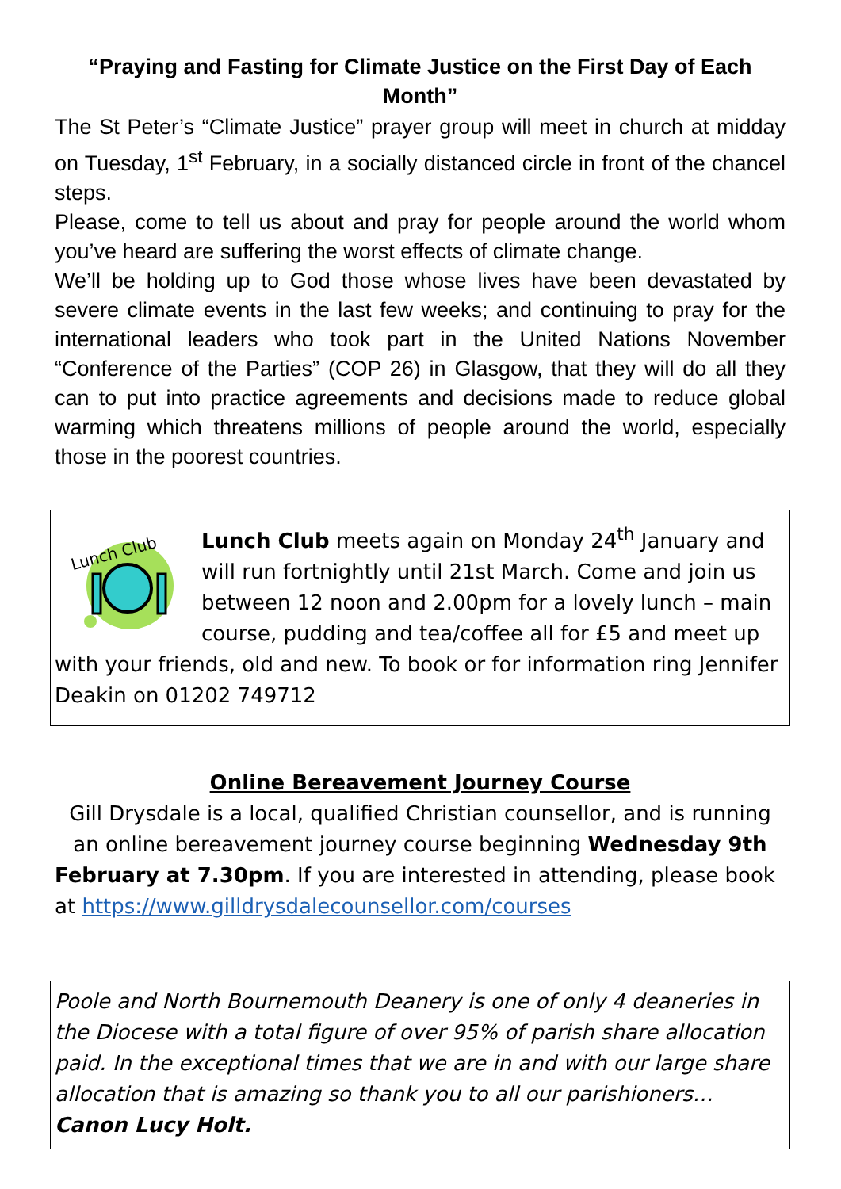“Praying and Fasting for Climate Justice on the First Day of Each Month”
The St Peter’s “Climate Justice” prayer group will meet in church at midday on Tuesday, 1<sup>st</sup> February, in a socially distanced circle in front of the chancel steps.
Please, come to tell us about and pray for people around the world whom you’ve heard are suffering the worst effects of climate change.
We’ll be holding up to God those whose lives have been devastated by severe climate events in the last few weeks; and continuing to pray for the international leaders who took part in the United Nations November “Conference of the Parties” (COP 26) in Glasgow, that they will do all they can to put into practice agreements and decisions made to reduce global warming which threatens millions of people around the world, especially those in the poorest countries.
Lunch Club
Lunch Club meets again on Monday 24<sup>th</sup> January and will run fortnightly until 21st March. Come and join us between 12 noon and 2.00pm for a lovely lunch – main course, pudding and tea/coffee all for £5 and meet up with your friends, old and new. To book or for information ring Jennifer Deakin on 01202 749712
Online Bereavement Journey Course
Gill Drysdale is a local, qualified Christian counsellor, and is running an online bereavement journey course beginning Wednesday 9th
February at 7.30pm. If you are interested in attending, please book at https://www.gilldrysdalecounsellor.com/courses
Poole and North Bournemouth Deanery is one of only 4 deaneries in the Diocese with a total figure of over 95% of parish share allocation paid. In the exceptional times that we are in and with our large share allocation that is amazing so thank you to all our parishioners…
Canon Lucy Holt.